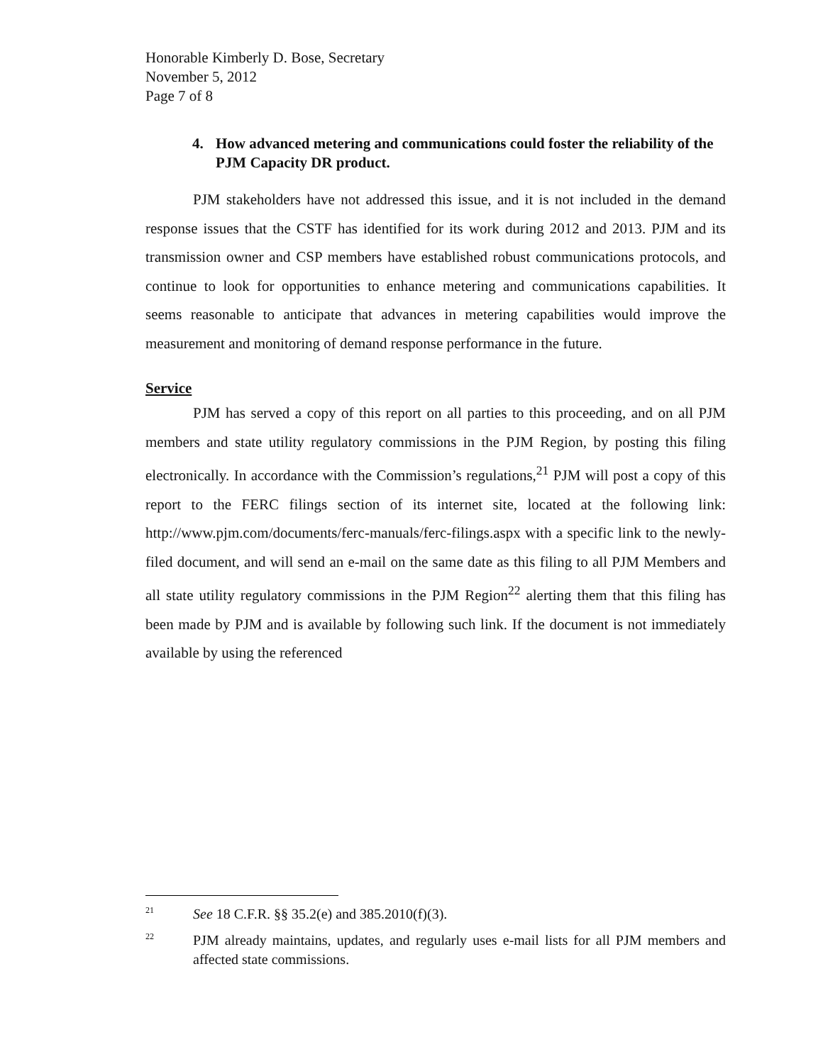Honorable Kimberly D. Bose, Secretary
November 5, 2012
Page 7 of 8
4. How advanced metering and communications could foster the reliability of the PJM Capacity DR product.
PJM stakeholders have not addressed this issue, and it is not included in the demand response issues that the CSTF has identified for its work during 2012 and 2013. PJM and its transmission owner and CSP members have established robust communications protocols, and continue to look for opportunities to enhance metering and communications capabilities. It seems reasonable to anticipate that advances in metering capabilities would improve the measurement and monitoring of demand response performance in the future.
Service
PJM has served a copy of this report on all parties to this proceeding, and on all PJM members and state utility regulatory commissions in the PJM Region, by posting this filing electronically. In accordance with the Commission’s regulations,<sup>21</sup> PJM will post a copy of this report to the FERC filings section of its internet site, located at the following link: http://www.pjm.com/documents/ferc-manuals/ferc-filings.aspx with a specific link to the newly-filed document, and will send an e-mail on the same date as this filing to all PJM Members and all state utility regulatory commissions in the PJM Region<sup>22</sup> alerting them that this filing has been made by PJM and is available by following such link. If the document is not immediately available by using the referenced
<sup>21</sup>
See 18 C.F.R. §§ 35.2(e) and 385.2010(f)(3).
<sup>22</sup>
PJM already maintains, updates, and regularly uses e-mail lists for all PJM members and affected state commissions.